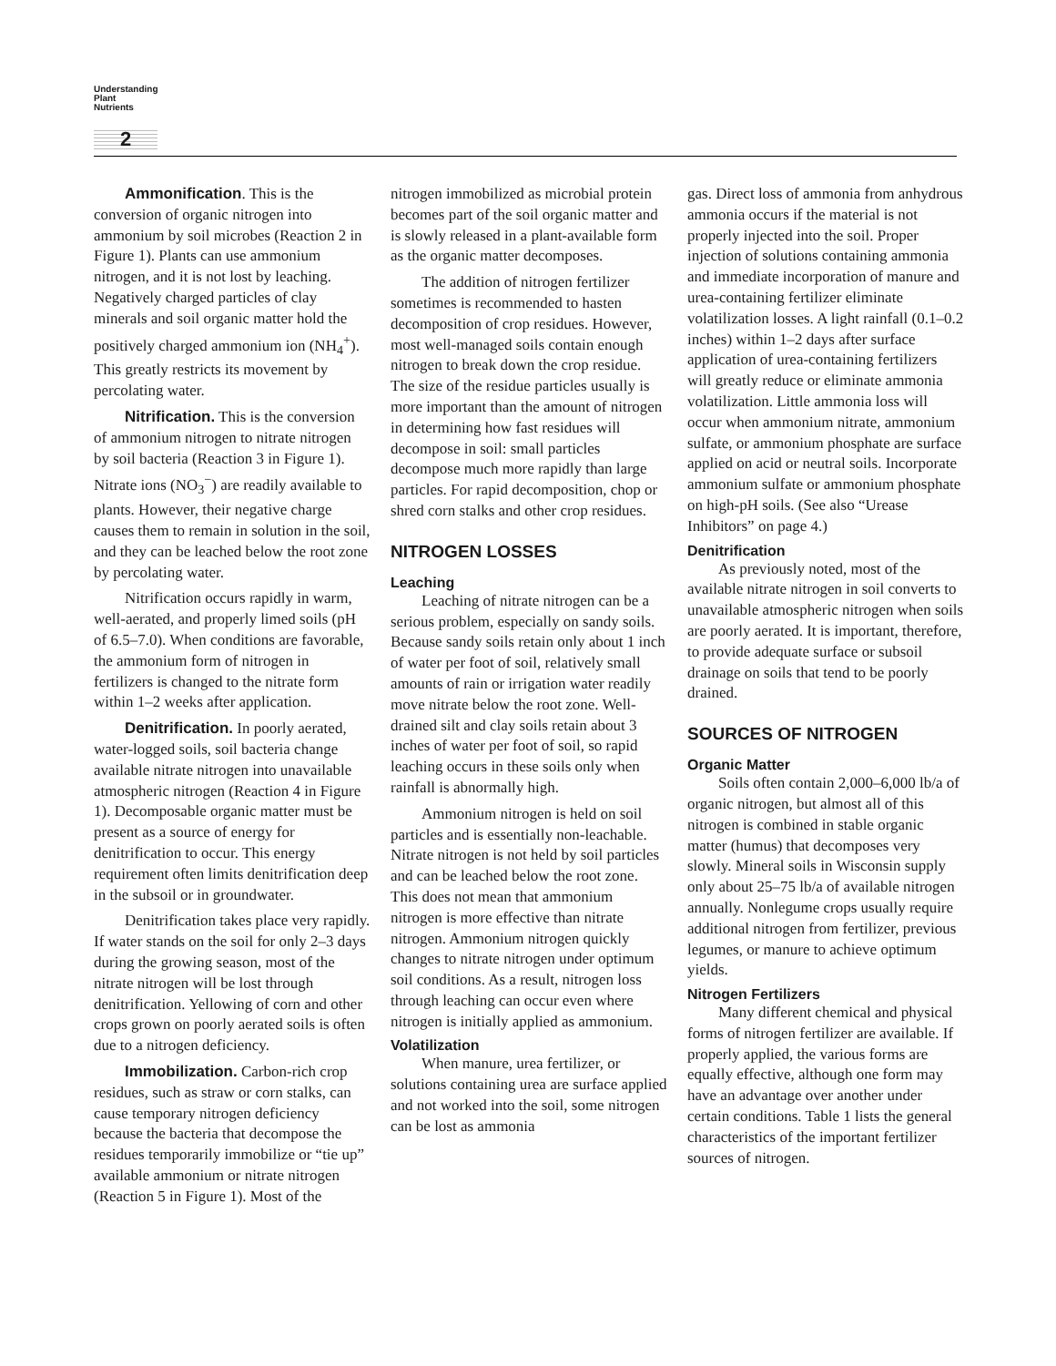Understanding
Plant
Nutrients
2
Ammonification. This is the conversion of organic nitrogen into ammonium by soil microbes (Reaction 2 in Figure 1). Plants can use ammonium nitrogen, and it is not lost by leaching. Negatively charged particles of clay minerals and soil organic matter hold the positively charged ammonium ion (NH<sub>4</sub><sup>+</sup>). This greatly restricts its movement by percolating water.
Nitrification. This is the conversion of ammonium nitrogen to nitrate nitrogen by soil bacteria (Reaction 3 in Figure 1). Nitrate ions (NO<sub>3</sub><sup>−</sup>) are readily available to plants. However, their negative charge causes them to remain in solution in the soil, and they can be leached below the root zone by percolating water.
Nitrification occurs rapidly in warm, well-aerated, and properly limed soils (pH of 6.5–7.0). When conditions are favorable, the ammonium form of nitrogen in fertilizers is changed to the nitrate form within 1–2 weeks after application.
Denitrification. In poorly aerated, water-logged soils, soil bacteria change available nitrate nitrogen into unavailable atmospheric nitrogen (Reaction 4 in Figure 1). Decomposable organic matter must be present as a source of energy for denitrification to occur. This energy requirement often limits denitrification deep in the subsoil or in groundwater.
Denitrification takes place very rapidly. If water stands on the soil for only 2–3 days during the growing season, most of the nitrate nitrogen will be lost through denitrification. Yellowing of corn and other crops grown on poorly aerated soils is often due to a nitrogen deficiency.
Immobilization. Carbon-rich crop residues, such as straw or corn stalks, can cause temporary nitrogen deficiency because the bacteria that decompose the residues temporarily immobilize or “tie up” available ammonium or nitrate nitrogen (Reaction 5 in Figure 1). Most of the
nitrogen immobilized as microbial protein becomes part of the soil organic matter and is slowly released in a plant-available form as the organic matter decomposes.
The addition of nitrogen fertilizer sometimes is recommended to hasten decomposition of crop residues. However, most well-managed soils contain enough nitrogen to break down the crop residue. The size of the residue particles usually is more important than the amount of nitrogen in determining how fast residues will decompose in soil: small particles decompose much more rapidly than large particles. For rapid decomposition, chop or shred corn stalks and other crop residues.
NITROGEN LOSSES
Leaching
Leaching of nitrate nitrogen can be a serious problem, especially on sandy soils. Because sandy soils retain only about 1 inch of water per foot of soil, relatively small amounts of rain or irrigation water readily move nitrate below the root zone. Well-drained silt and clay soils retain about 3 inches of water per foot of soil, so rapid leaching occurs in these soils only when rainfall is abnormally high.
Ammonium nitrogen is held on soil particles and is essentially non-leachable. Nitrate nitrogen is not held by soil particles and can be leached below the root zone. This does not mean that ammonium nitrogen is more effective than nitrate nitrogen. Ammonium nitrogen quickly changes to nitrate nitrogen under optimum soil conditions. As a result, nitrogen loss through leaching can occur even where nitrogen is initially applied as ammonium.
Volatilization
When manure, urea fertilizer, or solutions containing urea are surface applied and not worked into the soil, some nitrogen can be lost as ammonia
gas. Direct loss of ammonia from anhydrous ammonia occurs if the material is not properly injected into the soil. Proper injection of solutions containing ammonia and immediate incorporation of manure and urea-containing fertilizer eliminate volatilization losses. A light rainfall (0.1–0.2 inches) within 1–2 days after surface application of urea-containing fertilizers will greatly reduce or eliminate ammonia volatilization. Little ammonia loss will occur when ammonium nitrate, ammonium sulfate, or ammonium phosphate are surface applied on acid or neutral soils. Incorporate ammonium sulfate or ammonium phosphate on high-pH soils. (See also “Urease Inhibitors” on page 4.)
Denitrification
As previously noted, most of the available nitrate nitrogen in soil converts to unavailable atmospheric nitrogen when soils are poorly aerated. It is important, therefore, to provide adequate surface or subsoil drainage on soils that tend to be poorly drained.
SOURCES OF NITROGEN
Organic Matter
Soils often contain 2,000–6,000 lb/a of organic nitrogen, but almost all of this nitrogen is combined in stable organic matter (humus) that decomposes very slowly. Mineral soils in Wisconsin supply only about 25–75 lb/a of available nitrogen annually. Nonlegume crops usually require additional nitrogen from fertilizer, previous legumes, or manure to achieve optimum yields.
Nitrogen Fertilizers
Many different chemical and physical forms of nitrogen fertilizer are available. If properly applied, the various forms are equally effective, although one form may have an advantage over another under certain conditions. Table 1 lists the general characteristics of the important fertilizer sources of nitrogen.